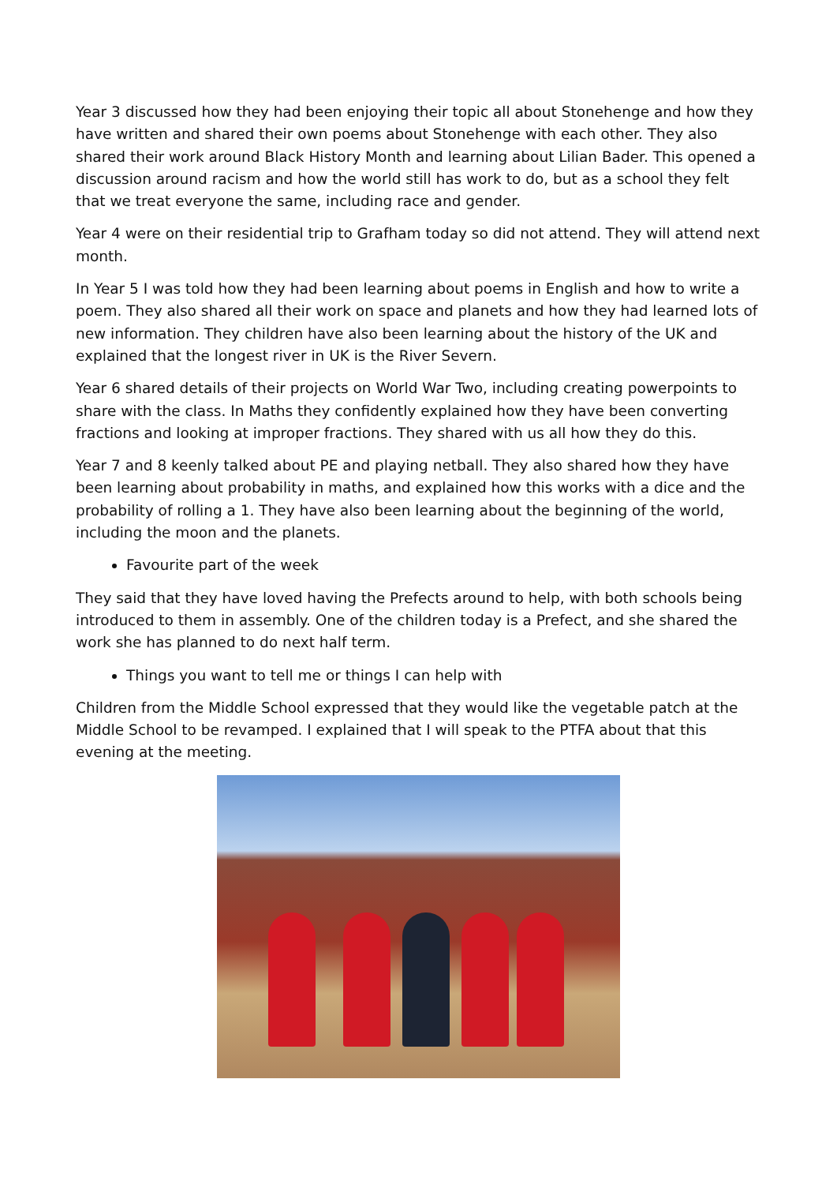Year 3 discussed how they had been enjoying their topic all about Stonehenge and how they have written and shared their own poems about Stonehenge with each other. They also shared their work around Black History Month and learning about Lilian Bader. This opened a discussion around racism and how the world still has work to do, but as a school they felt that we treat everyone the same, including race and gender.
Year 4 were on their residential trip to Grafham today so did not attend. They will attend next month.
In Year 5 I was told how they had been learning about poems in English and how to write a poem. They also shared all their work on space and planets and how they had learned lots of new information. They children have also been learning about the history of the UK and explained that the longest river in UK is the River Severn.
Year 6 shared details of their projects on World War Two, including creating powerpoints to share with the class. In Maths they confidently explained how they have been converting fractions and looking at improper fractions. They shared with us all how they do this.
Year 7 and 8 keenly talked about PE and playing netball. They also shared how they have been learning about probability in maths, and explained how this works with a dice and the probability of rolling a 1. They have also been learning about the beginning of the world, including the moon and the planets.
Favourite part of the week
They said that they have loved having the Prefects around to help, with both schools being introduced to them in assembly. One of the children today is a Prefect, and she shared the work she has planned to do next half term.
Things you want to tell me or things I can help with
Children from the Middle School expressed that they would like the vegetable patch at the Middle School to be revamped. I explained that I will speak to the PTFA about that this evening at the meeting.